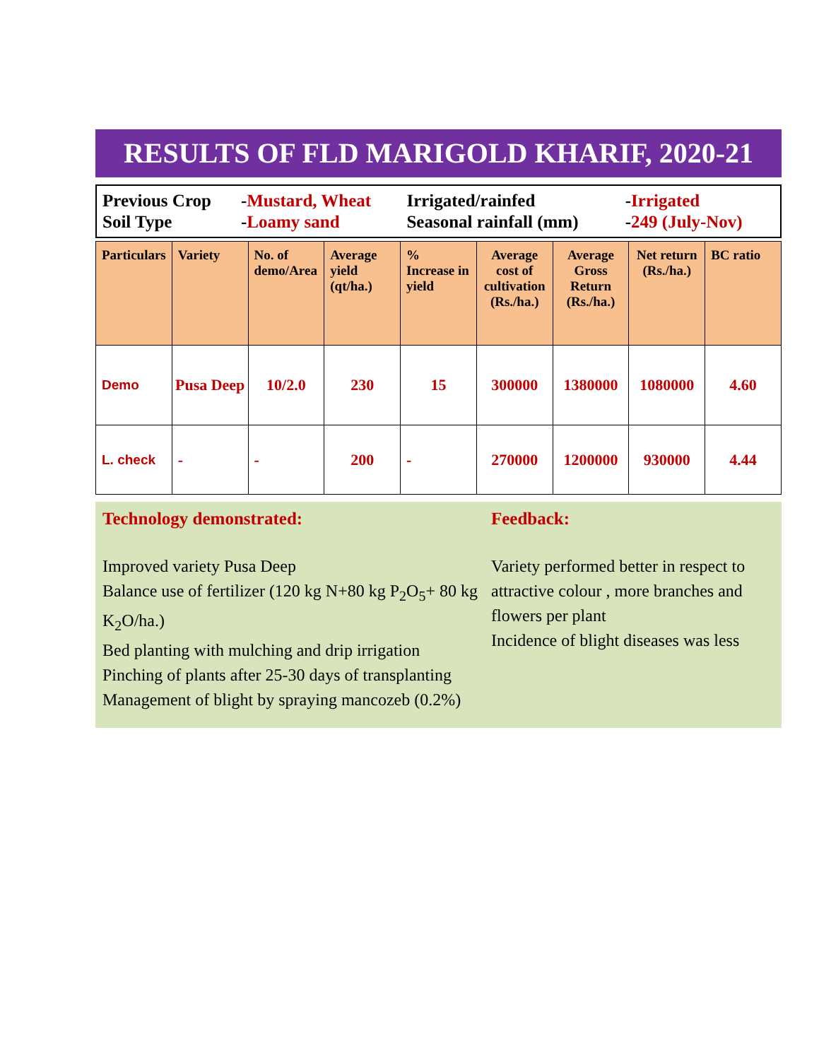RESULTS OF FLD MARIGOLD KHARIF, 2020-21
| Previous Crop | - Mustard, Wheat | Irrigated/rainfed | - Irrigated |
| Soil Type | - Loamy sand | Seasonal rainfall (mm) | - 249 (July-Nov) |
| Particulars | Variety | No. of demo/Area | Average yield (qt/ha.) | % Increase in yield | Average cost of cultivation (Rs./ha.) | Average Gross Return (Rs./ha.) | Net return (Rs./ha.) | BC ratio |
| --- | --- | --- | --- | --- | --- | --- | --- | --- |
| Demo | Pusa Deep | 10/2.0 | 230 | 15 | 300000 | 1380000 | 1080000 | 4.60 |
| L. check | - | - | 200 | - | 270000 | 1200000 | 930000 | 4.44 |
Technology demonstrated:
Improved variety Pusa Deep
Balance use of fertilizer (120 kg N+80 kg P<sub>2</sub>O<sub>5</sub>+ 80 kg K<sub>2</sub>O/ha.)
Bed planting with mulching and drip irrigation
Pinching of plants after 25-30 days of transplanting
Management of blight by spraying mancozeb (0.2%)
Feedback:
Variety performed better in respect to attractive colour , more branches and flowers per plant
Incidence of blight diseases was less